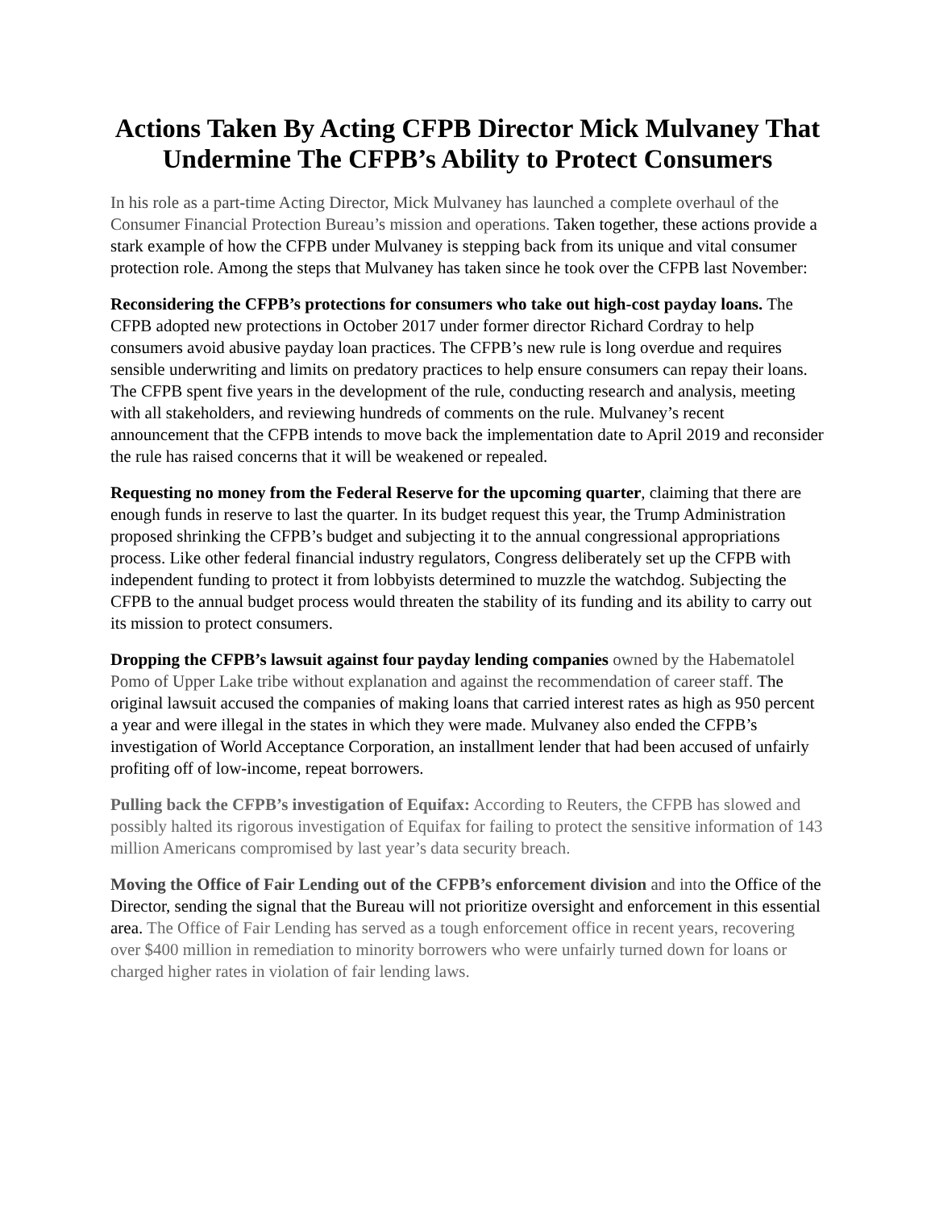Actions Taken By Acting CFPB Director Mick Mulvaney That Undermine The CFPB’s Ability to Protect Consumers
In his role as a part-time Acting Director, Mick Mulvaney has launched a complete overhaul of the Consumer Financial Protection Bureau’s mission and operations. Taken together, these actions provide a stark example of how the CFPB under Mulvaney is stepping back from its unique and vital consumer protection role. Among the steps that Mulvaney has taken since he took over the CFPB last November:
Reconsidering the CFPB’s protections for consumers who take out high-cost payday loans. The CFPB adopted new protections in October 2017 under former director Richard Cordray to help consumers avoid abusive payday loan practices. The CFPB’s new rule is long overdue and requires sensible underwriting and limits on predatory practices to help ensure consumers can repay their loans. The CFPB spent five years in the development of the rule, conducting research and analysis, meeting with all stakeholders, and reviewing hundreds of comments on the rule. Mulvaney’s recent announcement that the CFPB intends to move back the implementation date to April 2019 and reconsider the rule has raised concerns that it will be weakened or repealed.
Requesting no money from the Federal Reserve for the upcoming quarter, claiming that there are enough funds in reserve to last the quarter. In its budget request this year, the Trump Administration proposed shrinking the CFPB’s budget and subjecting it to the annual congressional appropriations process. Like other federal financial industry regulators, Congress deliberately set up the CFPB with independent funding to protect it from lobbyists determined to muzzle the watchdog. Subjecting the CFPB to the annual budget process would threaten the stability of its funding and its ability to carry out its mission to protect consumers.
Dropping the CFPB’s lawsuit against four payday lending companies owned by the Habematolel Pomo of Upper Lake tribe without explanation and against the recommendation of career staff. The original lawsuit accused the companies of making loans that carried interest rates as high as 950 percent a year and were illegal in the states in which they were made. Mulvaney also ended the CFPB’s investigation of World Acceptance Corporation, an installment lender that had been accused of unfairly profiting off of low-income, repeat borrowers.
Pulling back the CFPB’s investigation of Equifax: According to Reuters, the CFPB has slowed and possibly halted its rigorous investigation of Equifax for failing to protect the sensitive information of 143 million Americans compromised by last year’s data security breach.
Moving the Office of Fair Lending out of the CFPB’s enforcement division and into the Office of the Director, sending the signal that the Bureau will not prioritize oversight and enforcement in this essential area. The Office of Fair Lending has served as a tough enforcement office in recent years, recovering over $400 million in remediation to minority borrowers who were unfairly turned down for loans or charged higher rates in violation of fair lending laws.